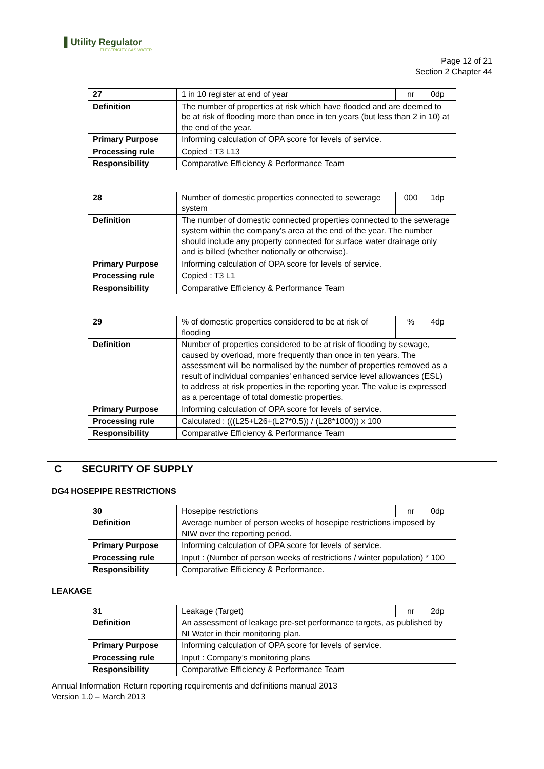▌Utility Regulator
ELECTRICITY GAS WATER
Page 12 of 21
Section 2 Chapter 44
| 27 | 1 in 10 register at end of year | nr | 0dp |
| Definition | The number of properties at risk which have flooded and are deemed to be at risk of flooding more than once in ten years (but less than 2 in 10) at the end of the year. | | |
| Primary Purpose | Informing calculation of OPA score for levels of service. | | |
| Processing rule | Copied : T3 L13 | | |
| Responsibility | Comparative Efficiency & Performance Team | | |
| 28 | Number of domestic properties connected to sewerage system | 000 | 1dp |
| Definition | The number of domestic connected properties connected to the sewerage system within the company's area at the end of the year. The number should include any property connected for surface water drainage only and is billed (whether notionally or otherwise). | | |
| Primary Purpose | Informing calculation of OPA score for levels of service. | | |
| Processing rule | Copied : T3 L1 | | |
| Responsibility | Comparative Efficiency & Performance Team | | |
| 29 | % of domestic properties considered to be at risk of flooding | % | 4dp |
| Definition | Number of properties considered to be at risk of flooding by sewage, caused by overload, more frequently than once in ten years. The assessment will be normalised by the number of properties removed as a result of individual companies’ enhanced service level allowances (ESL) to address at risk properties in the reporting year. The value is expressed as a percentage of total domestic properties. | | |
| Primary Purpose | Informing calculation of OPA score for levels of service. | | |
| Processing rule | Calculated : (((L25+L26+(L27*0.5)) / (L28*1000)) x 100 | | |
| Responsibility | Comparative Efficiency & Performance Team | | |
C SECURITY OF SUPPLY
DG4 HOSEPIPE RESTRICTIONS
| 30 | Hosepipe restrictions | nr | 0dp |
| Definition | Average number of person weeks of hosepipe restrictions imposed by NIW over the reporting period. | | |
| Primary Purpose | Informing calculation of OPA score for levels of service. | | |
| Processing rule | Input : (Number of person weeks of restrictions / winter population) * 100 | | |
| Responsibility | Comparative Efficiency & Performance. | | |
LEAKAGE
| 31 | Leakage (Target) | nr | 2dp |
| Definition | An assessment of leakage pre-set performance targets, as published by NI Water in their monitoring plan. | | |
| Primary Purpose | Informing calculation of OPA score for levels of service. | | |
| Processing rule | Input : Company’s monitoring plans | | |
| Responsibility | Comparative Efficiency & Performance Team | | |
Annual Information Return reporting requirements and definitions manual 2013
Version 1.0 – March 2013